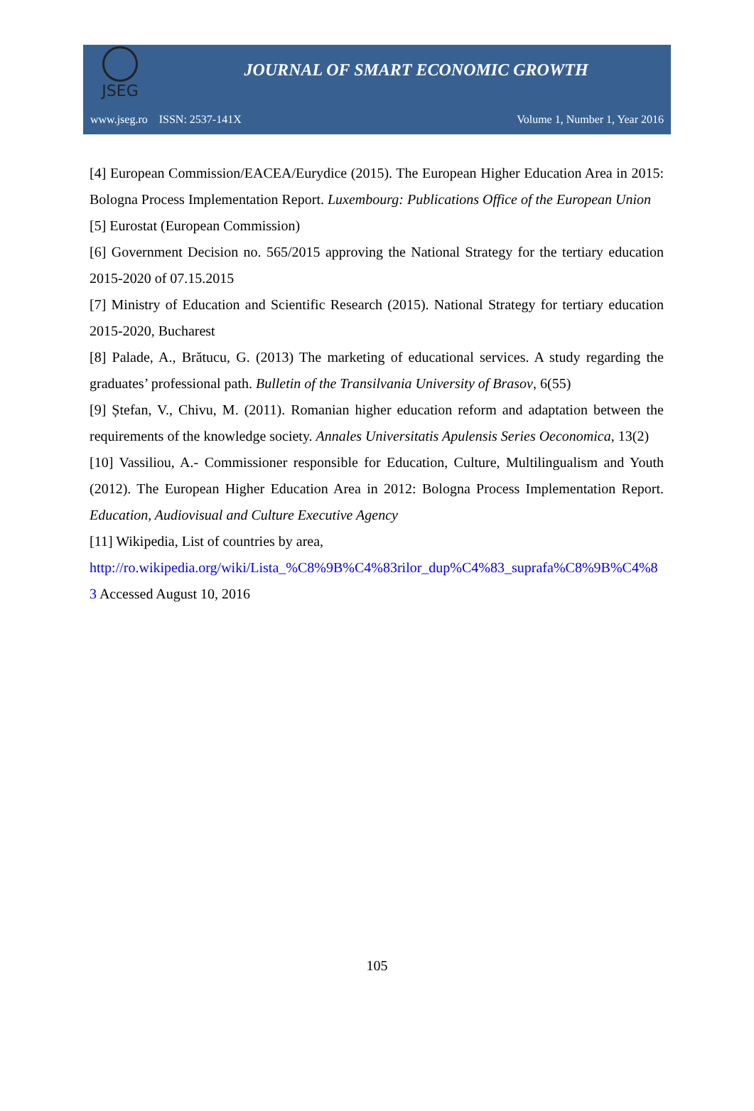JSEG
JOURNAL OF SMART ECONOMIC GROWTH
www.jseg.ro ISSN: 2537-141X Volume 1, Number 1, Year 2016
[4] European Commission/EACEA/Eurydice (2015). The European Higher Education Area in 2015: Bologna Process Implementation Report. Luxembourg: Publications Office of the European Union
[5] Eurostat (European Commission)
[6] Government Decision no. 565/2015 approving the National Strategy for the tertiary education 2015-2020 of 07.15.2015
[7] Ministry of Education and Scientific Research (2015). National Strategy for tertiary education 2015-2020, Bucharest
[8] Palade, A., Brătucu, G. (2013) The marketing of educational services. A study regarding the graduates’ professional path. Bulletin of the Transilvania University of Brasov, 6(55)
[9] Ștefan, V., Chivu, M. (2011). Romanian higher education reform and adaptation between the requirements of the knowledge society. Annales Universitatis Apulensis Series Oeconomica, 13(2)
[10] Vassiliou, A.- Commissioner responsible for Education, Culture, Multilingualism and Youth (2012). The European Higher Education Area in 2012: Bologna Process Implementation Report. Education, Audiovisual and Culture Executive Agency
[11] Wikipedia, List of countries by area,
http://ro.wikipedia.org/wiki/Lista_%C8%9B%C4%83rilor_dup%C4%83_suprafa%C8%9B%C4%83 Accessed August 10, 2016
105